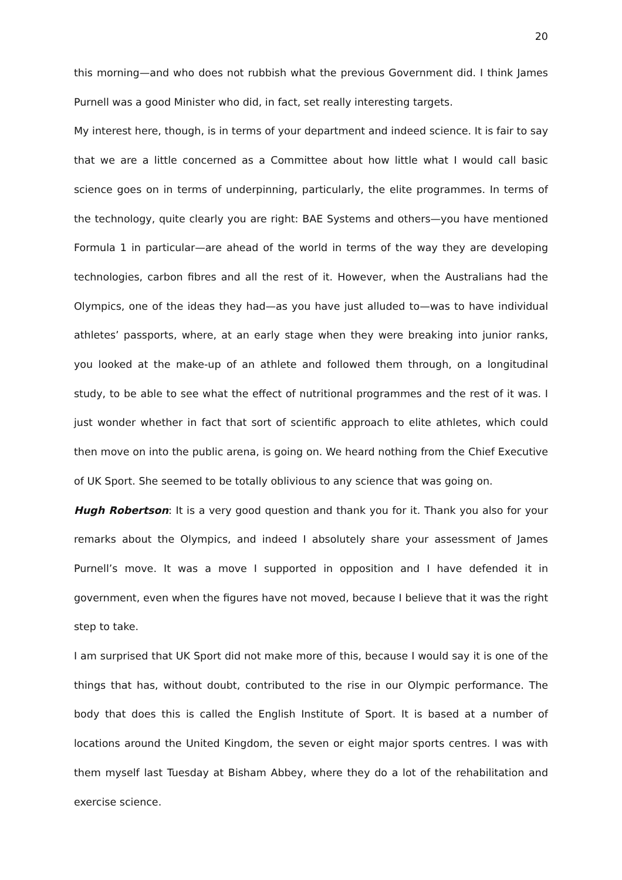20
this morning—and who does not rubbish what the previous Government did. I think James Purnell was a good Minister who did, in fact, set really interesting targets.
My interest here, though, is in terms of your department and indeed science. It is fair to say that we are a little concerned as a Committee about how little what I would call basic science goes on in terms of underpinning, particularly, the elite programmes. In terms of the technology, quite clearly you are right: BAE Systems and others—you have mentioned Formula 1 in particular—are ahead of the world in terms of the way they are developing technologies, carbon fibres and all the rest of it. However, when the Australians had the Olympics, one of the ideas they had—as you have just alluded to—was to have individual athletes’ passports, where, at an early stage when they were breaking into junior ranks, you looked at the make-up of an athlete and followed them through, on a longitudinal study, to be able to see what the effect of nutritional programmes and the rest of it was. I just wonder whether in fact that sort of scientific approach to elite athletes, which could then move on into the public arena, is going on. We heard nothing from the Chief Executive of UK Sport. She seemed to be totally oblivious to any science that was going on.
Hugh Robertson: It is a very good question and thank you for it. Thank you also for your remarks about the Olympics, and indeed I absolutely share your assessment of James Purnell’s move. It was a move I supported in opposition and I have defended it in government, even when the figures have not moved, because I believe that it was the right step to take.
I am surprised that UK Sport did not make more of this, because I would say it is one of the things that has, without doubt, contributed to the rise in our Olympic performance. The body that does this is called the English Institute of Sport. It is based at a number of locations around the United Kingdom, the seven or eight major sports centres. I was with them myself last Tuesday at Bisham Abbey, where they do a lot of the rehabilitation and exercise science.